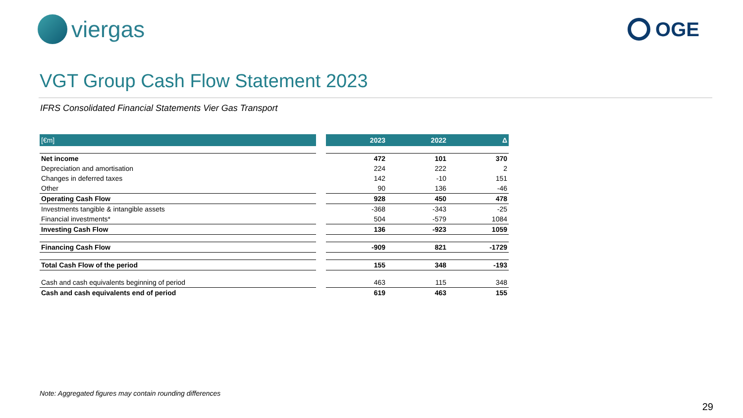viergas
OGE
VGT Group Cash Flow Statement 2023
IFRS Consolidated Financial Statements Vier Gas Transport
| [€m] | | 2023 | 2022 | Δ |
| --- | --- | --- | --- | --- |
| Net income | | 472 | 101 | 370 |
| Depreciation and amortisation | | 224 | 222 | 2 |
| Changes in deferred taxes | | 142 | -10 | 151 |
| Other | | 90 | 136 | -46 |
| Operating Cash Flow | | 928 | 450 | 478 |
| Investments tangible & intangible assets | | -368 | -343 | -25 |
| Financial investments* | | 504 | -579 | 1084 |
| Investing Cash Flow | | 136 | -923 | 1059 |
| Financing Cash Flow | | -909 | 821 | -1729 |
| Total Cash Flow of the period | | 155 | 348 | -193 |
| Cash and cash equivalents beginning of period | | 463 | 115 | 348 |
| Cash and cash equivalents end of period | | 619 | 463 | 155 |
Note: Aggregated figures may contain rounding differences
29